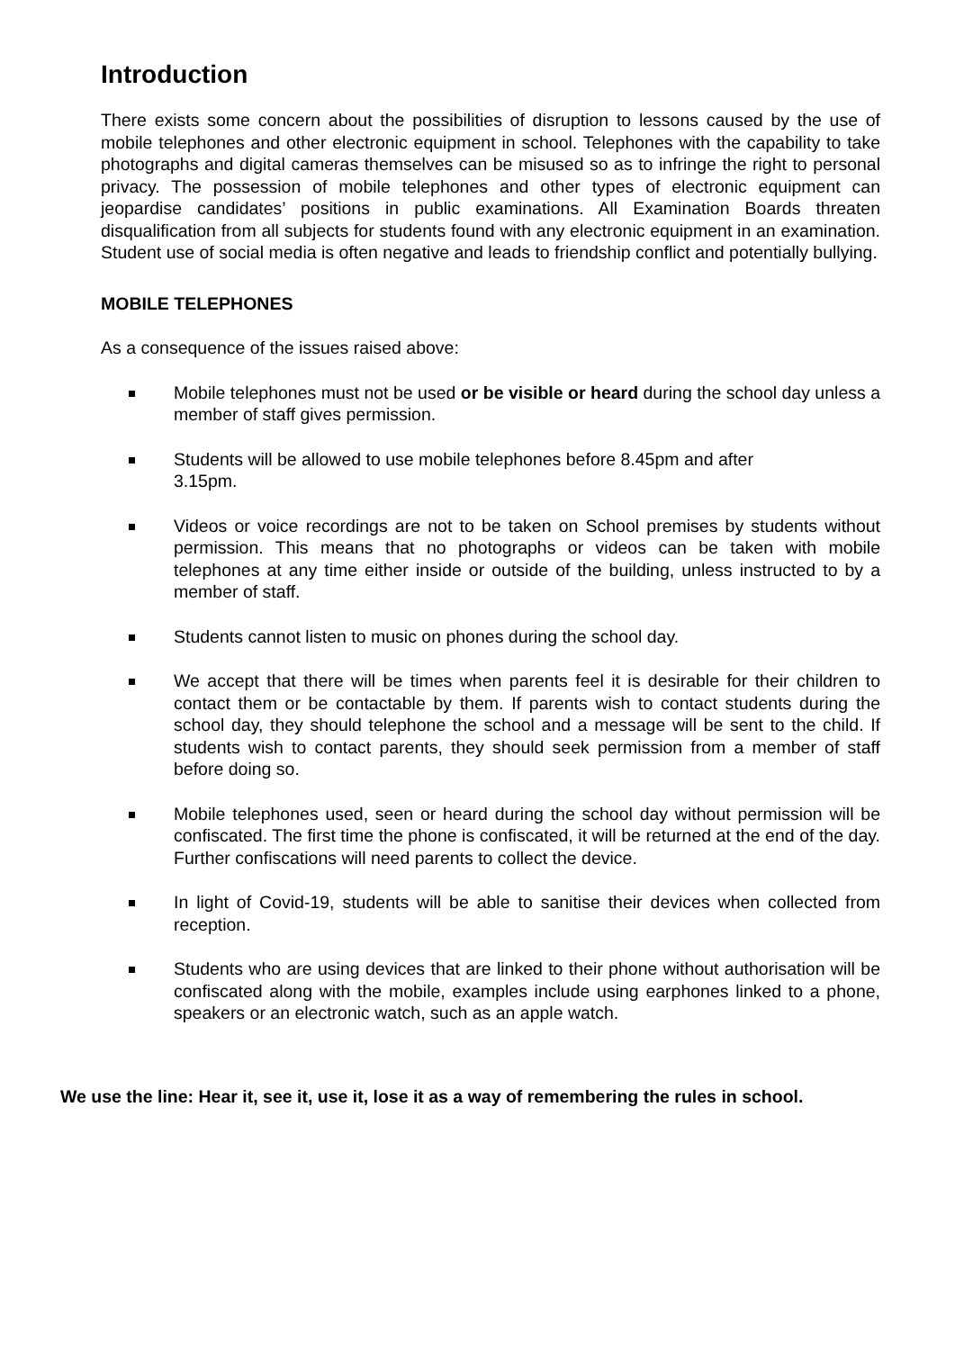Introduction
There exists some concern about the possibilities of disruption to lessons caused by the use of mobile telephones and other electronic equipment in school. Telephones with the capability to take photographs and digital cameras themselves can be misused so as to infringe the right to personal privacy. The possession of mobile telephones and other types of electronic equipment can jeopardise candidates’ positions in public examinations. All Examination Boards threaten disqualification from all subjects for students found with any electronic equipment in an examination. Student use of social media is often negative and leads to friendship conflict and potentially bullying.
MOBILE TELEPHONES
As a consequence of the issues raised above:
Mobile telephones must not be used or be visible or heard during the school day unless a member of staff gives permission.
Students will be allowed to use mobile telephones before 8.45pm and after
3.15pm.
Videos or voice recordings are not to be taken on School premises by students without permission. This means that no photographs or videos can be taken with mobile telephones at any time either inside or outside of the building, unless instructed to by a member of staff.
Students cannot listen to music on phones during the school day.
We accept that there will be times when parents feel it is desirable for their children to contact them or be contactable by them. If parents wish to contact students during the school day, they should telephone the school and a message will be sent to the child. If students wish to contact parents, they should seek permission from a member of staff before doing so.
Mobile telephones used, seen or heard during the school day without permission will be confiscated. The first time the phone is confiscated, it will be returned at the end of the day. Further confiscations will need parents to collect the device.
In light of Covid-19, students will be able to sanitise their devices when collected from reception.
Students who are using devices that are linked to their phone without authorisation will be confiscated along with the mobile, examples include using earphones linked to a phone, speakers or an electronic watch, such as an apple watch.
We use the line: Hear it, see it, use it, lose it as a way of remembering the rules in school.